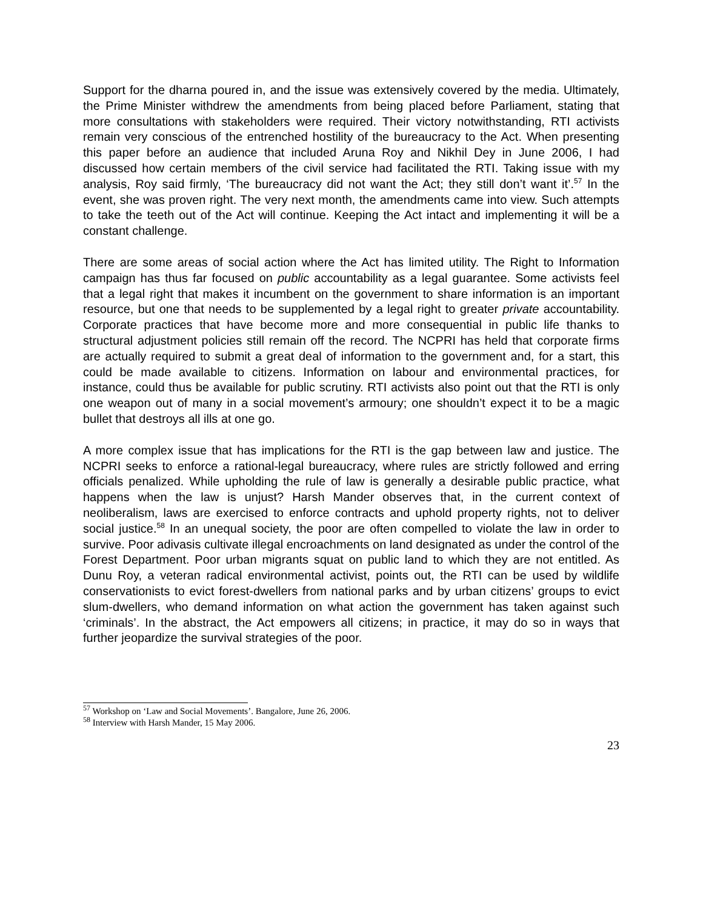Support for the dharna poured in, and the issue was extensively covered by the media. Ultimately, the Prime Minister withdrew the amendments from being placed before Parliament, stating that more consultations with stakeholders were required. Their victory notwithstanding, RTI activists remain very conscious of the entrenched hostility of the bureaucracy to the Act. When presenting this paper before an audience that included Aruna Roy and Nikhil Dey in June 2006, I had discussed how certain members of the civil service had facilitated the RTI. Taking issue with my analysis, Roy said firmly, ‘The bureaucracy did not want the Act; they still don’t want it’.<sup>57</sup> In the event, she was proven right. The very next month, the amendments came into view. Such attempts to take the teeth out of the Act will continue. Keeping the Act intact and implementing it will be a constant challenge.
There are some areas of social action where the Act has limited utility. The Right to Information campaign has thus far focused on public accountability as a legal guarantee. Some activists feel that a legal right that makes it incumbent on the government to share information is an important resource, but one that needs to be supplemented by a legal right to greater private accountability. Corporate practices that have become more and more consequential in public life thanks to structural adjustment policies still remain off the record. The NCPRI has held that corporate firms are actually required to submit a great deal of information to the government and, for a start, this could be made available to citizens. Information on labour and environmental practices, for instance, could thus be available for public scrutiny. RTI activists also point out that the RTI is only one weapon out of many in a social movement’s armoury; one shouldn’t expect it to be a magic bullet that destroys all ills at one go.
A more complex issue that has implications for the RTI is the gap between law and justice. The NCPRI seeks to enforce a rational-legal bureaucracy, where rules are strictly followed and erring officials penalized. While upholding the rule of law is generally a desirable public practice, what happens when the law is unjust? Harsh Mander observes that, in the current context of neoliberalism, laws are exercised to enforce contracts and uphold property rights, not to deliver social justice.<sup>58</sup> In an unequal society, the poor are often compelled to violate the law in order to survive. Poor adivasis cultivate illegal encroachments on land designated as under the control of the Forest Department. Poor urban migrants squat on public land to which they are not entitled. As Dunu Roy, a veteran radical environmental activist, points out, the RTI can be used by wildlife conservationists to evict forest-dwellers from national parks and by urban citizens’ groups to evict slum-dwellers, who demand information on what action the government has taken against such ‘criminals’. In the abstract, the Act empowers all citizens; in practice, it may do so in ways that further jeopardize the survival strategies of the poor.
<sup>57</sup> Workshop on ‘Law and Social Movements’. Bangalore, June 26, 2006.
<sup>58</sup> Interview with Harsh Mander, 15 May 2006.
23